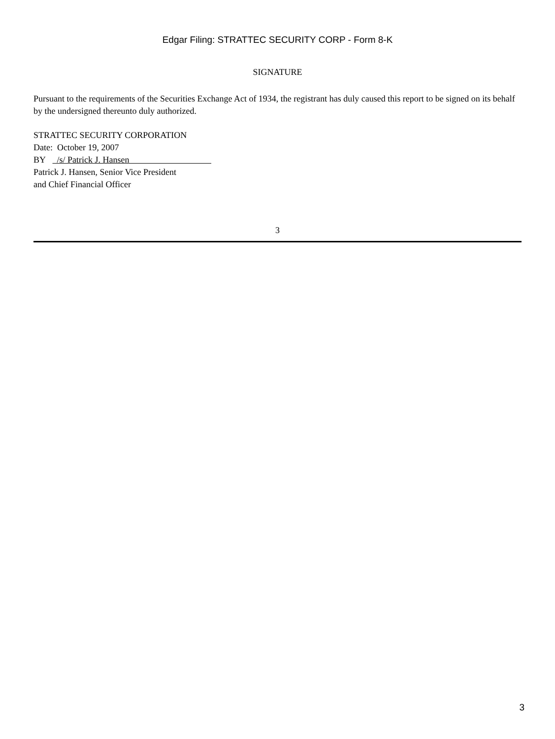Edgar Filing: STRATTEC SECURITY CORP - Form 8-K
SIGNATURE
Pursuant to the requirements of the Securities Exchange Act of 1934, the registrant has duly caused this report to be signed on its behalf by the undersigned thereunto duly authorized.
STRATTEC SECURITY CORPORATION
Date: October 19, 2007
BY /s/ Patrick J. Hansen
Patrick J. Hansen, Senior Vice President
and Chief Financial Officer
3
3